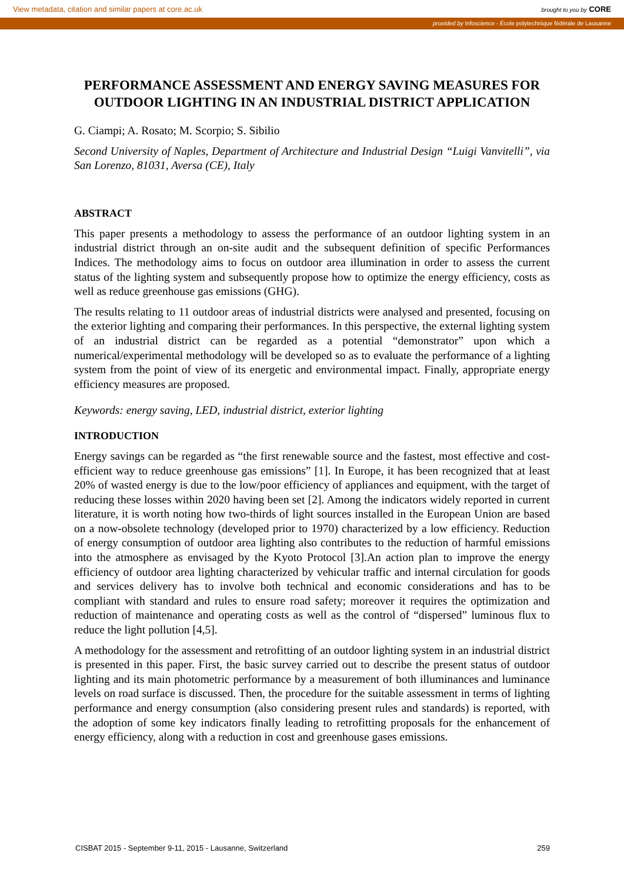View metadata, citation and similar papers at core.ac.uk brought to you by CORE
provided by Infoscience - École polytechnique fédérale de Lausanne
PERFORMANCE ASSESSMENT AND ENERGY SAVING MEASURES FOR OUTDOOR LIGHTING IN AN INDUSTRIAL DISTRICT APPLICATION
G. Ciampi; A. Rosato; M. Scorpio; S. Sibilio
Second University of Naples, Department of Architecture and Industrial Design “Luigi Vanvitelli”, via San Lorenzo, 81031, Aversa (CE), Italy
ABSTRACT
This paper presents a methodology to assess the performance of an outdoor lighting system in an industrial district through an on-site audit and the subsequent definition of specific Performances Indices. The methodology aims to focus on outdoor area illumination in order to assess the current status of the lighting system and subsequently propose how to optimize the energy efficiency, costs as well as reduce greenhouse gas emissions (GHG).
The results relating to 11 outdoor areas of industrial districts were analysed and presented, focusing on the exterior lighting and comparing their performances. In this perspective, the external lighting system of an industrial district can be regarded as a potential “demonstrator” upon which a numerical/experimental methodology will be developed so as to evaluate the performance of a lighting system from the point of view of its energetic and environmental impact. Finally, appropriate energy efficiency measures are proposed.
Keywords: energy saving, LED, industrial district, exterior lighting
INTRODUCTION
Energy savings can be regarded as “the first renewable source and the fastest, most effective and cost-efficient way to reduce greenhouse gas emissions” [1]. In Europe, it has been recognized that at least 20% of wasted energy is due to the low/poor efficiency of appliances and equipment, with the target of reducing these losses within 2020 having been set [2]. Among the indicators widely reported in current literature, it is worth noting how two-thirds of light sources installed in the European Union are based on a now-obsolete technology (developed prior to 1970) characterized by a low efficiency. Reduction of energy consumption of outdoor area lighting also contributes to the reduction of harmful emissions into the atmosphere as envisaged by the Kyoto Protocol [3].An action plan to improve the energy efficiency of outdoor area lighting characterized by vehicular traffic and internal circulation for goods and services delivery has to involve both technical and economic considerations and has to be compliant with standard and rules to ensure road safety; moreover it requires the optimization and reduction of maintenance and operating costs as well as the control of “dispersed” luminous flux to reduce the light pollution [4,5].
A methodology for the assessment and retrofitting of an outdoor lighting system in an industrial district is presented in this paper. First, the basic survey carried out to describe the present status of outdoor lighting and its main photometric performance by a measurement of both illuminances and luminance levels on road surface is discussed. Then, the procedure for the suitable assessment in terms of lighting performance and energy consumption (also considering present rules and standards) is reported, with the adoption of some key indicators finally leading to retrofitting proposals for the enhancement of energy efficiency, along with a reduction in cost and greenhouse gases emissions.
CISBAT 2015 - September 9-11, 2015 - Lausanne, Switzerland 259